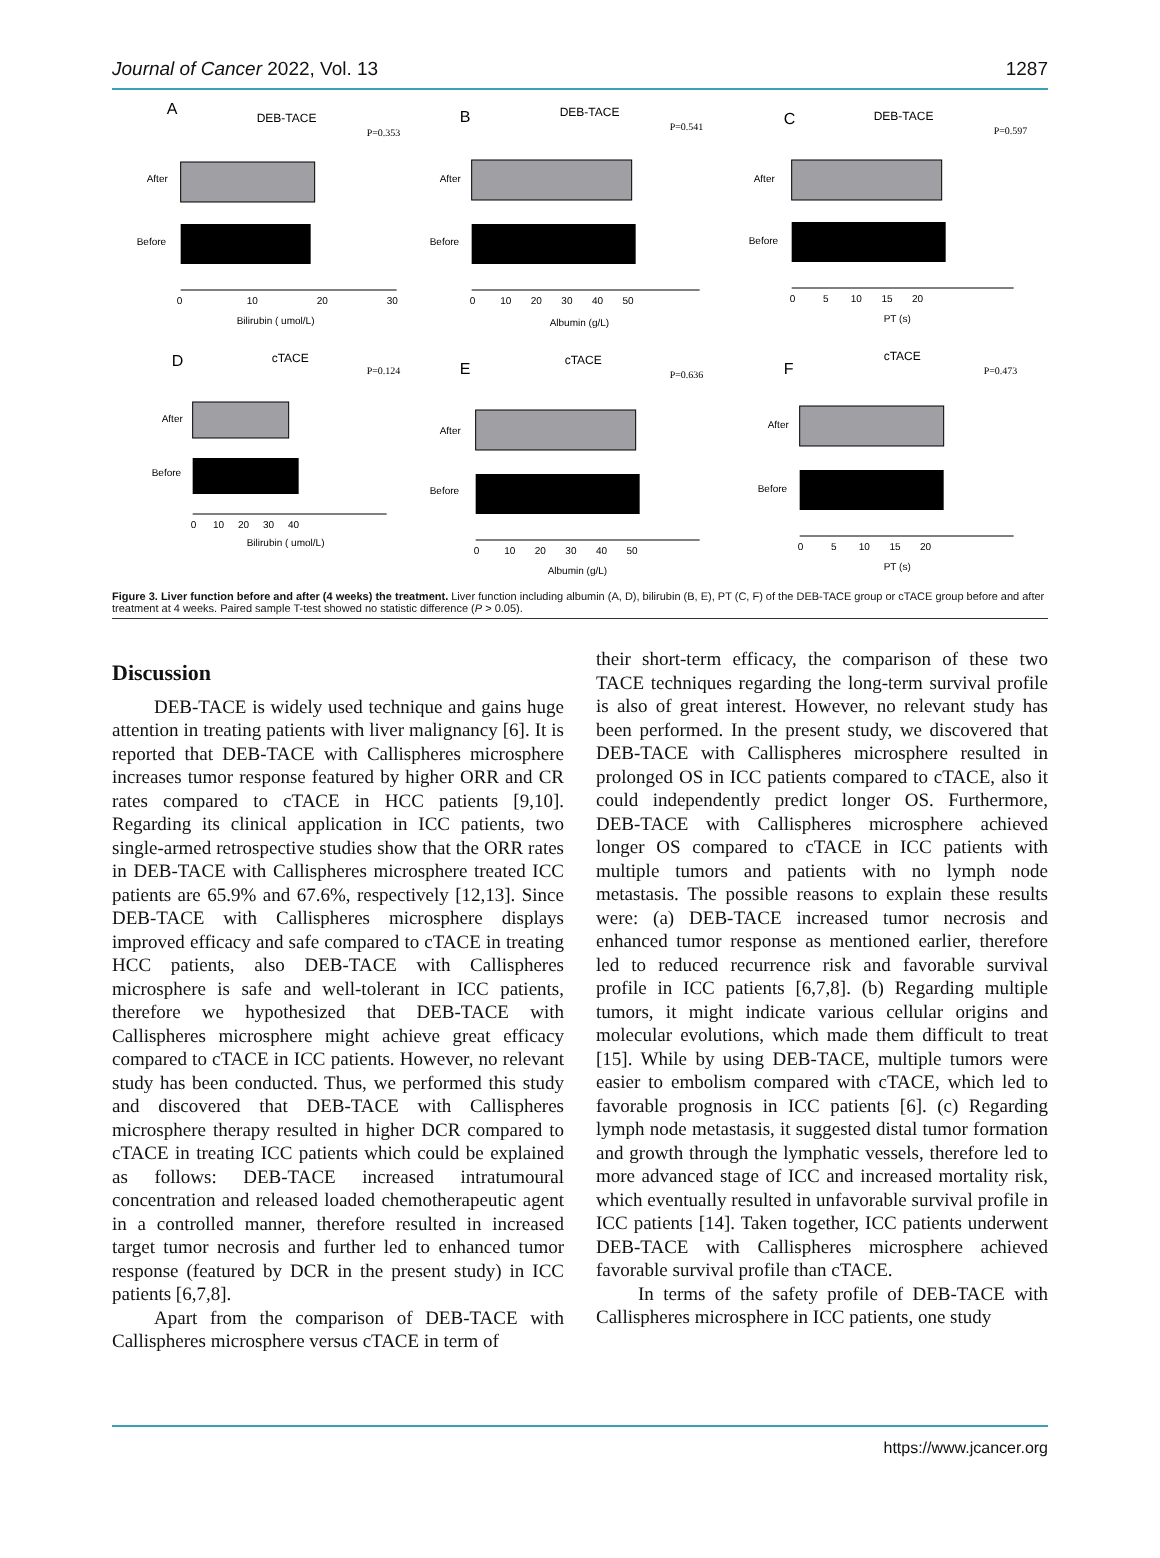Journal of Cancer 2022, Vol. 13 1287
A
DEB-TACE
P=0.353
After
Before
0
10
20
30
Bilirubin ( umol/L)
B
DEB-TACE
P=0.541
After
Before
0 10 20 30 40 50
Albumin (g/L)
C
DEB-TACE
P=0.597
After
Before
0 5 10 15 20
PT (s)
D
cTACE
P=0.124
After
Before
0 10 20 30 40
Bilirubin ( umol/L)
E
cTACE
P=0.636
After
Before
0 10 20 30 40 50
Albumin (g/L)
F
cTACE
P=0.473
After
Before
0 5 10 15 20
PT (s)
Figure 3. Liver function before and after (4 weeks) the treatment. Liver function including albumin (A, D), bilirubin (B, E), PT (C, F) of the DEB-TACE group or cTACE group before and after treatment at 4 weeks. Paired sample T-test showed no statistic difference (P > 0.05).
Discussion
DEB-TACE is widely used technique and gains huge attention in treating patients with liver malignancy [6]. It is reported that DEB-TACE with Callispheres microsphere increases tumor response featured by higher ORR and CR rates compared to cTACE in HCC patients [9,10]. Regarding its clinical application in ICC patients, two single-armed retrospective studies show that the ORR rates in DEB-TACE with Callispheres microsphere treated ICC patients are 65.9% and 67.6%, respectively [12,13]. Since DEB-TACE with Callispheres microsphere displays improved efficacy and safe compared to cTACE in treating HCC patients, also DEB-TACE with Callispheres microsphere is safe and well-tolerant in ICC patients, therefore we hypothesized that DEB-TACE with Callispheres microsphere might achieve great efficacy compared to cTACE in ICC patients. However, no relevant study has been conducted. Thus, we performed this study and discovered that DEB-TACE with Callispheres microsphere therapy resulted in higher DCR compared to cTACE in treating ICC patients which could be explained as follows: DEB-TACE increased intratumoural concentration and released loaded chemotherapeutic agent in a controlled manner, therefore resulted in increased target tumor necrosis and further led to enhanced tumor response (featured by DCR in the present study) in ICC patients [6,7,8].
Apart from the comparison of DEB-TACE with Callispheres microsphere versus cTACE in term of
their short-term efficacy, the comparison of these two TACE techniques regarding the long-term survival profile is also of great interest. However, no relevant study has been performed. In the present study, we discovered that DEB-TACE with Callispheres microsphere resulted in prolonged OS in ICC patients compared to cTACE, also it could independently predict longer OS. Furthermore, DEB-TACE with Callispheres microsphere achieved longer OS compared to cTACE in ICC patients with multiple tumors and patients with no lymph node metastasis. The possible reasons to explain these results were: (a) DEB-TACE increased tumor necrosis and enhanced tumor response as mentioned earlier, therefore led to reduced recurrence risk and favorable survival profile in ICC patients [6,7,8]. (b) Regarding multiple tumors, it might indicate various cellular origins and molecular evolutions, which made them difficult to treat [15]. While by using DEB-TACE, multiple tumors were easier to embolism compared with cTACE, which led to favorable prognosis in ICC patients [6]. (c) Regarding lymph node metastasis, it suggested distal tumor formation and growth through the lymphatic vessels, therefore led to more advanced stage of ICC and increased mortality risk, which eventually resulted in unfavorable survival profile in ICC patients [14]. Taken together, ICC patients underwent DEB-TACE with Callispheres microsphere achieved favorable survival profile than cTACE.
In terms of the safety profile of DEB-TACE with Callispheres microsphere in ICC patients, one study
https://www.jcancer.org